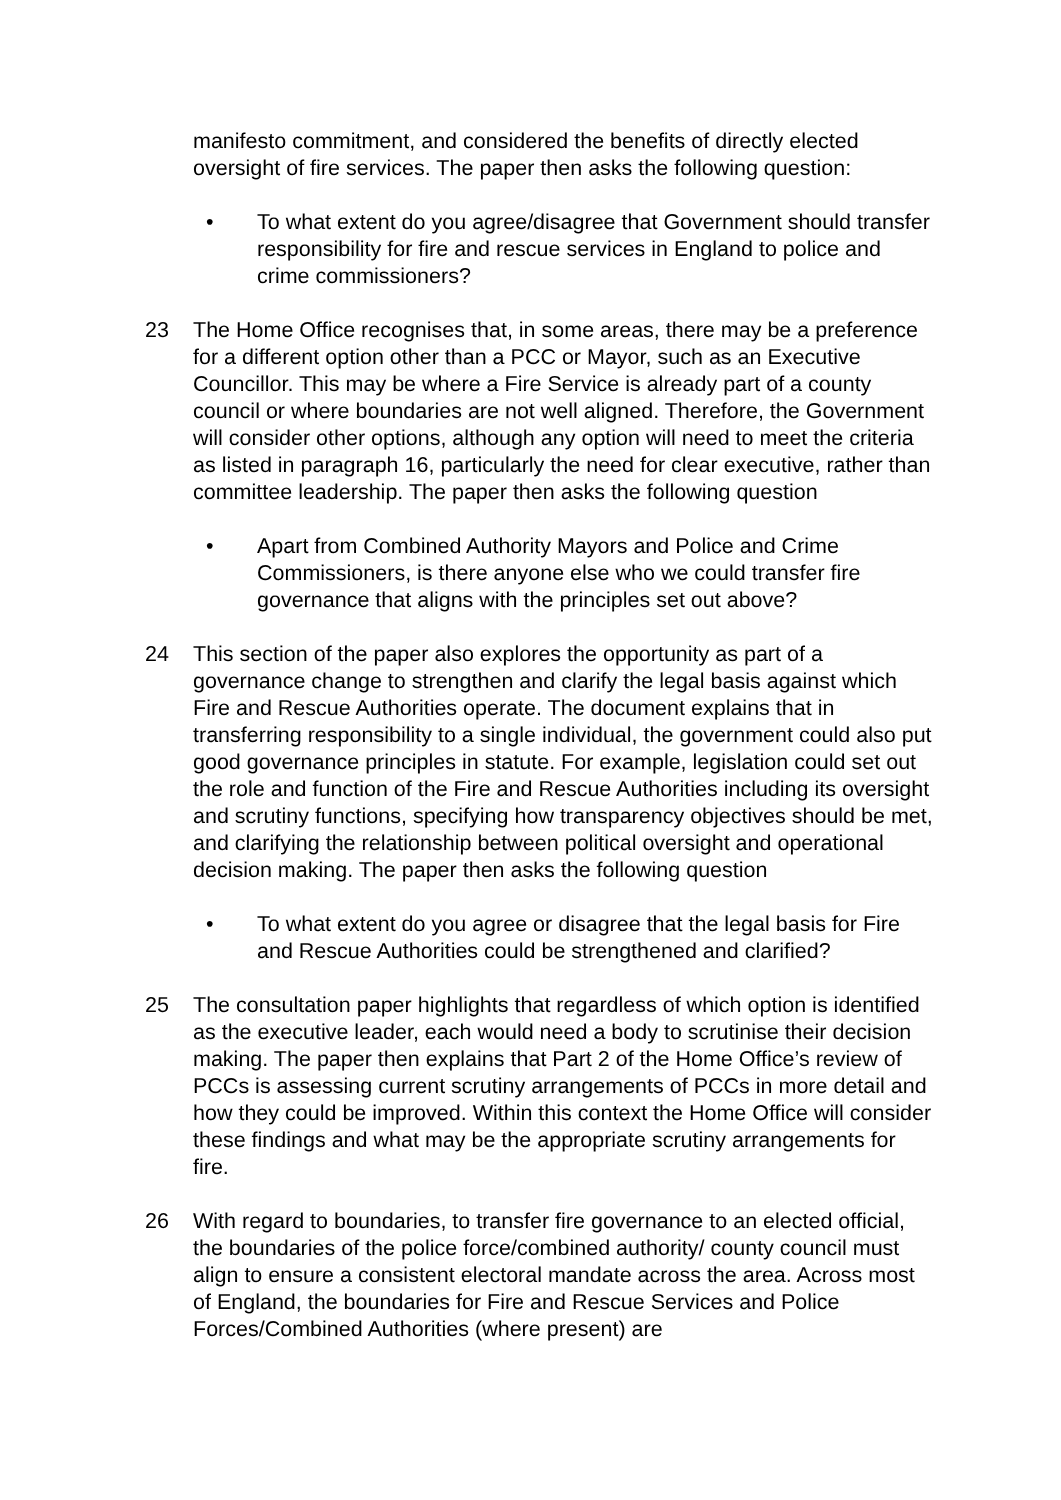manifesto commitment, and considered the benefits of directly elected oversight of fire services. The paper then asks the following question:
• To what extent do you agree/disagree that Government should transfer responsibility for fire and rescue services in England to police and crime commissioners?
23 The Home Office recognises that, in some areas, there may be a preference for a different option other than a PCC or Mayor, such as an Executive Councillor. This may be where a Fire Service is already part of a county council or where boundaries are not well aligned. Therefore, the Government will consider other options, although any option will need to meet the criteria as listed in paragraph 16, particularly the need for clear executive, rather than committee leadership. The paper then asks the following question
• Apart from Combined Authority Mayors and Police and Crime Commissioners, is there anyone else who we could transfer fire governance that aligns with the principles set out above?
24 This section of the paper also explores the opportunity as part of a governance change to strengthen and clarify the legal basis against which Fire and Rescue Authorities operate. The document explains that in transferring responsibility to a single individual, the government could also put good governance principles in statute. For example, legislation could set out the role and function of the Fire and Rescue Authorities including its oversight and scrutiny functions, specifying how transparency objectives should be met, and clarifying the relationship between political oversight and operational decision making. The paper then asks the following question
• To what extent do you agree or disagree that the legal basis for Fire and Rescue Authorities could be strengthened and clarified?
25 The consultation paper highlights that regardless of which option is identified as the executive leader, each would need a body to scrutinise their decision making. The paper then explains that Part 2 of the Home Office’s review of PCCs is assessing current scrutiny arrangements of PCCs in more detail and how they could be improved. Within this context the Home Office will consider these findings and what may be the appropriate scrutiny arrangements for fire.
26 With regard to boundaries, to transfer fire governance to an elected official, the boundaries of the police force/combined authority/ county council must align to ensure a consistent electoral mandate across the area. Across most of England, the boundaries for Fire and Rescue Services and Police Forces/Combined Authorities (where present) are